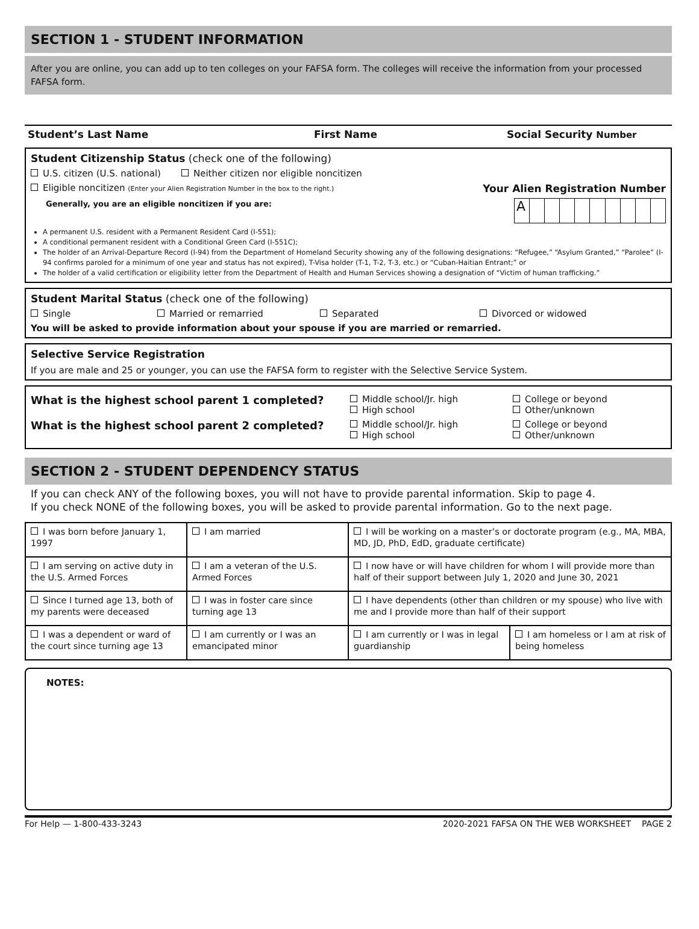SECTION 1 - STUDENT INFORMATION
After you are online, you can add up to ten colleges on your FAFSA form. The colleges will receive the information from your processed FAFSA form.
Student’s Last Name First Name Social Security Number
Student Citizenship Status (check one of the following)
U.S. citizen (U.S. national) Neither citizen nor eligible noncitizen
Eligible noncitizen (Enter your Alien Registration Number in the box to the right.) Your Alien Registration Number
Generally, you are an eligible noncitizen if you are:
A
A permanent U.S. resident with a Permanent Resident Card (I-551);
A conditional permanent resident with a Conditional Green Card (I-551C);
The holder of an Arrival-Departure Record (I-94) from the Department of Homeland Security showing any of the following designations: “Refugee,” “Asylum Granted,” “Parolee” (I-94 confirms paroled for a minimum of one year and status has not expired), T-Visa holder (T-1, T-2, T-3, etc.) or “Cuban-Haitian Entrant;” or
The holder of a valid certification or eligibility letter from the Department of Health and Human Services showing a designation of “Victim of human trafficking.”
Student Marital Status (check one of the following)
Single Married or remarried Separated Divorced or widowed
You will be asked to provide information about your spouse if you are married or remarried.
Selective Service Registration
If you are male and 25 or younger, you can use the FAFSA form to register with the Selective Service System.
What is the highest school parent 1 completed? Middle school/Jr. high
High school College or beyond
Other/unknown
What is the highest school parent 2 completed? Middle school/Jr. high
High school College or beyond
Other/unknown
SECTION 2 - STUDENT DEPENDENCY STATUS
If you can check ANY of the following boxes, you will not have to provide parental information. Skip to page 4.
If you check NONE of the following boxes, you will be asked to provide parental information. Go to the next page.
| I was born before January 1, 1997 | I am married | I will be working on a master’s or doctorate program (e.g., MA, MBA, MD, JD, PhD, EdD, graduate certificate) | |
| I am serving on active duty in the U.S. Armed Forces | I am a veteran of the U.S. Armed Forces | I now have or will have children for whom I will provide more than half of their support between July 1, 2020 and June 30, 2021 | |
| Since I turned age 13, both of my parents were deceased | I was in foster care since turning age 13 | I have dependents (other than children or my spouse) who live with me and I provide more than half of their support | |
| I was a dependent or ward of the court since turning age 13 | I am currently or I was an emancipated minor | I am currently or I was in legal guardianship | I am homeless or I am at risk of being homeless |
NOTES:
For Help — 1-800-433-3243 2020-2021 FAFSA ON THE WEB WORKSHEET PAGE 2